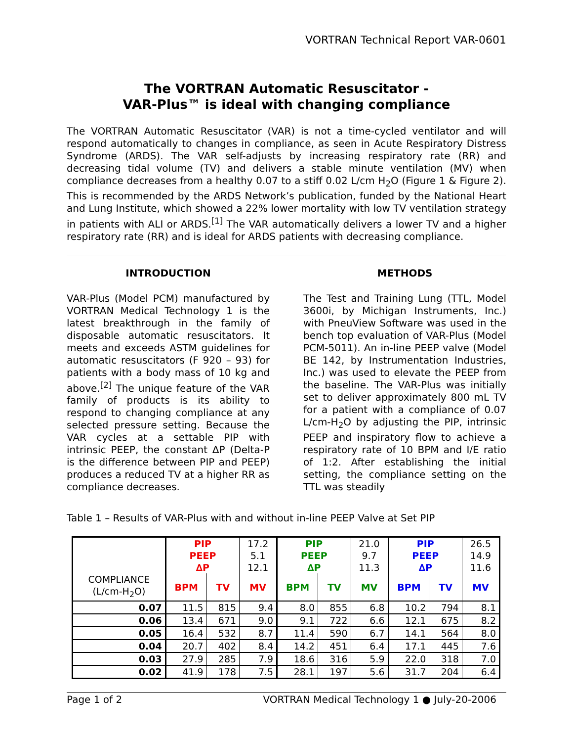VORTRAN Technical Report VAR-0601
The VORTRAN Automatic Resuscitator -
VAR-Plus™ is ideal with changing compliance
The VORTRAN Automatic Resuscitator (VAR) is not a time-cycled ventilator and will respond automatically to changes in compliance, as seen in Acute Respiratory Distress Syndrome (ARDS). The VAR self-adjusts by increasing respiratory rate (RR) and decreasing tidal volume (TV) and delivers a stable minute ventilation (MV) when compliance decreases from a healthy 0.07 to a stiff 0.02 L/cm H<sub>2</sub>O (Figure 1 & Figure 2). This is recommended by the ARDS Network’s publication, funded by the National Heart and Lung Institute, which showed a 22% lower mortality with low TV ventilation strategy in patients with ALI or ARDS.<sup>[1]</sup> The VAR automatically delivers a lower TV and a higher respiratory rate (RR) and is ideal for ARDS patients with decreasing compliance.
INTRODUCTION
VAR-Plus (Model PCM) manufactured by VORTRAN Medical Technology 1 is the latest breakthrough in the family of disposable automatic resuscitators. It meets and exceeds ASTM guidelines for automatic resuscitators (F 920 – 93) for patients with a body mass of 10 kg and above.<sup>[2]</sup> The unique feature of the VAR family of products is its ability to respond to changing compliance at any selected pressure setting. Because the VAR cycles at a settable PIP with intrinsic PEEP, the constant ∆P (Delta-P is the difference between PIP and PEEP) produces a reduced TV at a higher RR as compliance decreases.
METHODS
The Test and Training Lung (TTL, Model 3600i, by Michigan Instruments, Inc.) with PneuView Software was used in the bench top evaluation of VAR-Plus (Model PCM-5011). An in-line PEEP valve (Model BE 142, by Instrumentation Industries, Inc.) was used to elevate the PEEP from the baseline. The VAR-Plus was initially set to deliver approximately 800 mL TV for a patient with a compliance of 0.07 L/cm-H<sub>2</sub>O by adjusting the PIP, intrinsic PEEP and inspiratory flow to achieve a respiratory rate of 10 BPM and I/E ratio of 1:2. After establishing the initial setting, the compliance setting on the TTL was steadily
Table 1 – Results of VAR-Plus with and without in-line PEEP Valve at Set PIP
| | PIP | | 17.2 | PIP | | 21.0 | PIP | | 26.5 |
| | PEEP | | 5.1 | PEEP | | 9.7 | PEEP | | 14.9 |
| | ∆P | | 12.1 | ∆P | | 11.3 | ∆P | | 11.6 |
| COMPLIANCE (L/cm-H<sub>2</sub>O) | BPM | TV | MV | BPM | TV | MV | BPM | TV | MV |
| 0.07 | 11.5 | 815 | 9.4 | 8.0 | 855 | 6.8 | 10.2 | 794 | 8.1 |
| 0.06 | 13.4 | 671 | 9.0 | 9.1 | 722 | 6.6 | 12.1 | 675 | 8.2 |
| 0.05 | 16.4 | 532 | 8.7 | 11.4 | 590 | 6.7 | 14.1 | 564 | 8.0 |
| 0.04 | 20.7 | 402 | 8.4 | 14.2 | 451 | 6.4 | 17.1 | 445 | 7.6 |
| 0.03 | 27.9 | 285 | 7.9 | 18.6 | 316 | 5.9 | 22.0 | 318 | 7.0 |
| 0.02 | 41.9 | 178 | 7.5 | 28.1 | 197 | 5.6 | 31.7 | 204 | 6.4 |
Page 1 of 2 VORTRAN Medical Technology 1 ● July-20-2006